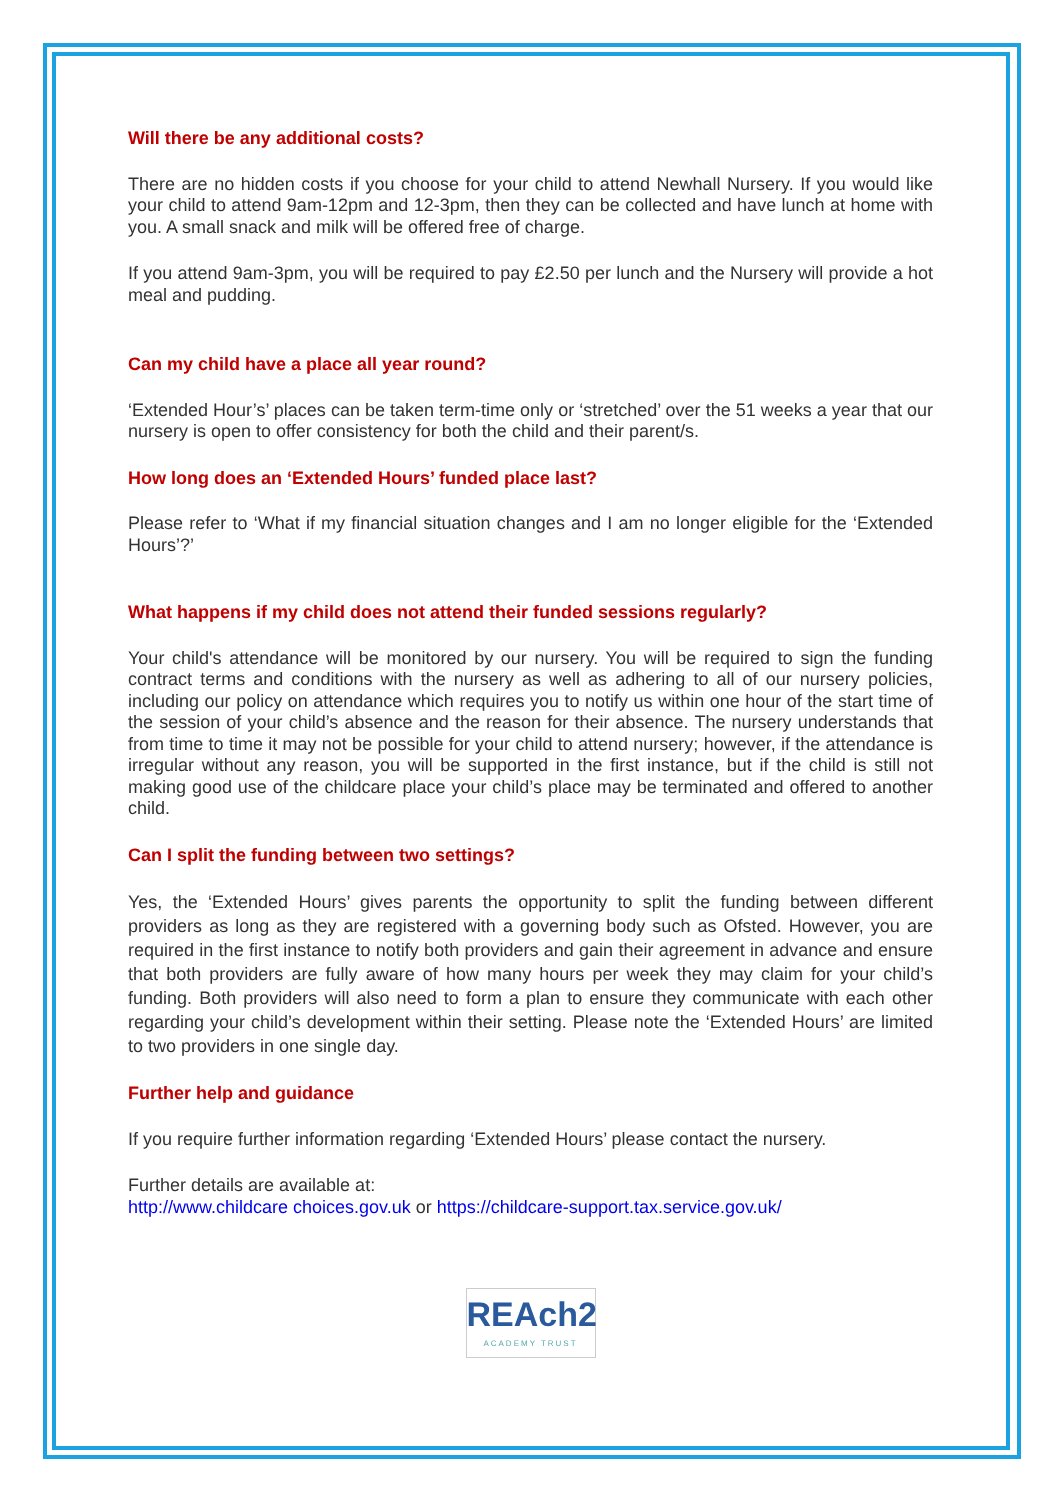Will there be any additional costs?
There are no hidden costs if you choose for your child to attend Newhall Nursery. If you would like your child to attend 9am-12pm and 12-3pm, then they can be collected and have lunch at home with you. A small snack and milk will be offered free of charge.
If you attend 9am-3pm, you will be required to pay £2.50 per lunch and the Nursery will provide a hot meal and pudding.
Can my child have a place all year round?
‘Extended Hour’s’ places can be taken term-time only or ‘stretched’ over the 51 weeks a year that our nursery is open to offer consistency for both the child and their parent/s.
How long does an ‘Extended Hours’ funded place last?
Please refer to ‘What if my financial situation changes and I am no longer eligible for the ‘Extended Hours’?’
What happens if my child does not attend their funded sessions regularly?
Your child's attendance will be monitored by our nursery. You will be required to sign the funding contract terms and conditions with the nursery as well as adhering to all of our nursery policies, including our policy on attendance which requires you to notify us within one hour of the start time of the session of your child’s absence and the reason for their absence. The nursery understands that from time to time it may not be possible for your child to attend nursery; however, if the attendance is irregular without any reason, you will be supported in the first instance, but if the child is still not making good use of the childcare place your child’s place may be terminated and offered to another child.
Can I split the funding between two settings?
Yes, the ‘Extended Hours’ gives parents the opportunity to split the funding between different providers as long as they are registered with a governing body such as Ofsted. However, you are required in the first instance to notify both providers and gain their agreement in advance and ensure that both providers are fully aware of how many hours per week they may claim for your child’s funding. Both providers will also need to form a plan to ensure they communicate with each other regarding your child’s development within their setting. Please note the ‘Extended Hours’ are limited to two providers in one single day.
Further help and guidance
If you require further information regarding ‘Extended Hours’ please contact the nursery.
Further details are available at:
http://www.childcare choices.gov.uk or https://childcare-support.tax.service.gov.uk/
REAch2 ACADEMY TRUST